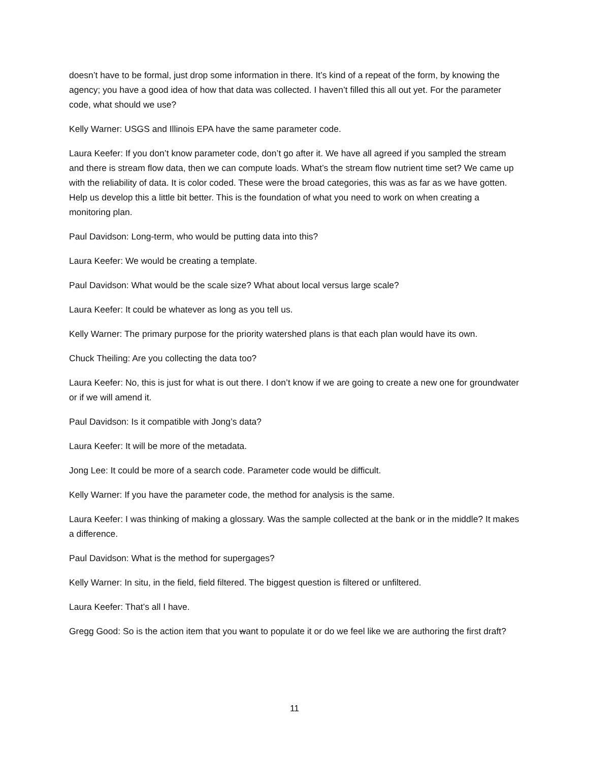doesn’t have to be formal, just drop some information in there. It’s kind of a repeat of the form, by knowing the agency; you have a good idea of how that data was collected. I haven’t filled this all out yet. For the parameter code, what should we use?
Kelly Warner: USGS and Illinois EPA have the same parameter code.
Laura Keefer: If you don’t know parameter code, don’t go after it. We have all agreed if you sampled the stream and there is stream flow data, then we can compute loads. What’s the stream flow nutrient time set? We came up with the reliability of data. It is color coded. These were the broad categories, this was as far as we have gotten. Help us develop this a little bit better. This is the foundation of what you need to work on when creating a monitoring plan.
Paul Davidson: Long-term, who would be putting data into this?
Laura Keefer: We would be creating a template.
Paul Davidson: What would be the scale size? What about local versus large scale?
Laura Keefer: It could be whatever as long as you tell us.
Kelly Warner: The primary purpose for the priority watershed plans is that each plan would have its own.
Chuck Theiling: Are you collecting the data too?
Laura Keefer: No, this is just for what is out there. I don’t know if we are going to create a new one for groundwater or if we will amend it.
Paul Davidson: Is it compatible with Jong’s data?
Laura Keefer: It will be more of the metadata.
Jong Lee: It could be more of a search code. Parameter code would be difficult.
Kelly Warner: If you have the parameter code, the method for analysis is the same.
Laura Keefer: I was thinking of making a glossary. Was the sample collected at the bank or in the middle? It makes a difference.
Paul Davidson: What is the method for supergages?
Kelly Warner: In situ, in the field, field filtered. The biggest question is filtered or unfiltered.
Laura Keefer: That’s all I have.
Gregg Good: So is the action item that you want to populate it or do we feel like we are authoring the first draft?
11